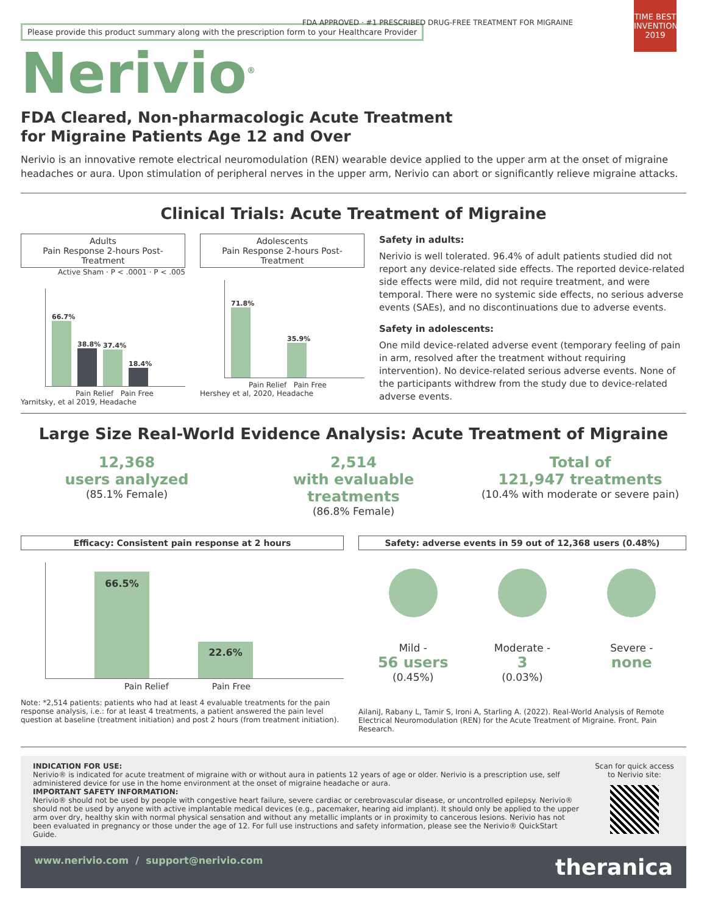Please provide this product summary along with the prescription form to your Healthcare Provider
TIME BEST INVENTIONS 2019
FDA APPROVED · #1 PRESCRIBED DRUG-FREE TREATMENT FOR MIGRAINE
Nerivio<sup>®</sup>
FDA Cleared, Non-pharmacologic Acute Treatment
for Migraine Patients Age 12 and Over
Nerivio is an innovative remote electrical neuromodulation (REN) wearable device applied to the upper arm at the onset of migraine headaches or aura. Upon stimulation of peripheral nerves in the upper arm, Nerivio can abort or significantly relieve migraine attacks.
Clinical Trials: Acute Treatment of Migraine
Adults
Pain Response 2-hours Post-Treatment
Active Sham · P < .0001 · P < .005
66.7%
38.8%
37.4%
18.4%
Pain Relief Pain Free
Yarnitsky, et al 2019, Headache
Adolescents
Pain Response 2-hours Post-Treatment
71.8%
35.9%
Pain Relief Pain Free
Hershey et al, 2020, Headache
Safety in adults:
Nerivio is well tolerated. 96.4% of adult patients studied did not report any device-related side effects. The reported device-related side effects were mild, did not require treatment, and were temporal. There were no systemic side effects, no serious adverse events (SAEs), and no discontinuations due to adverse events.
Safety in adolescents:
One mild device-related adverse event (temporary feeling of pain in arm, resolved after the treatment without requiring intervention). No device-related serious adverse events. None of the participants withdrew from the study due to device-related adverse events.
Large Size Real-World Evidence Analysis: Acute Treatment of Migraine
12,368
users analyzed
(85.1% Female)
2,514
with evaluable treatments
(86.8% Female)
Total of
121,947 treatments
(10.4% with moderate or severe pain)
Efficacy: Consistent pain response at 2 hours
66.5%
22.6%
Pain Relief Pain Free
Note: *2,514 patients: patients who had at least 4 evaluable treatments for the pain response analysis, i.e.: for at least 4 treatments, a patient answered the pain level question at baseline (treatment initiation) and post 2 hours (from treatment initiation).
Safety: adverse events in 59 out of 12,368 users (0.48%)
Mild -
56 users
(0.45%)
Moderate -
3
(0.03%)
Severe -
none
AilaniJ, Rabany L, Tamir S, Ironi A, Starling A. (2022). Real-World Analysis of Remote Electrical Neuromodulation (REN) for the Acute Treatment of Migraine. Front. Pain Research.
INDICATION FOR USE:
Nerivio® is indicated for acute treatment of migraine with or without aura in patients 12 years of age or older. Nerivio is a prescription use, self administered device for use in the home environment at the onset of migraine headache or aura.
IMPORTANT SAFETY INFORMATION:
Nerivio® should not be used by people with congestive heart failure, severe cardiac or cerebrovascular disease, or uncontrolled epilepsy. Nerivio® should not be used by anyone with active implantable medical devices (e.g., pacemaker, hearing aid implant). It should only be applied to the upper arm over dry, healthy skin with normal physical sensation and without any metallic implants or in proximity to cancerous lesions. Nerivio has not been evaluated in pregnancy or those under the age of 12. For full use instructions and safety information, please see the Nerivio® QuickStart Guide.
Scan for quick access to Nerivio site:
www.nerivio.com / support@nerivio.com theranica